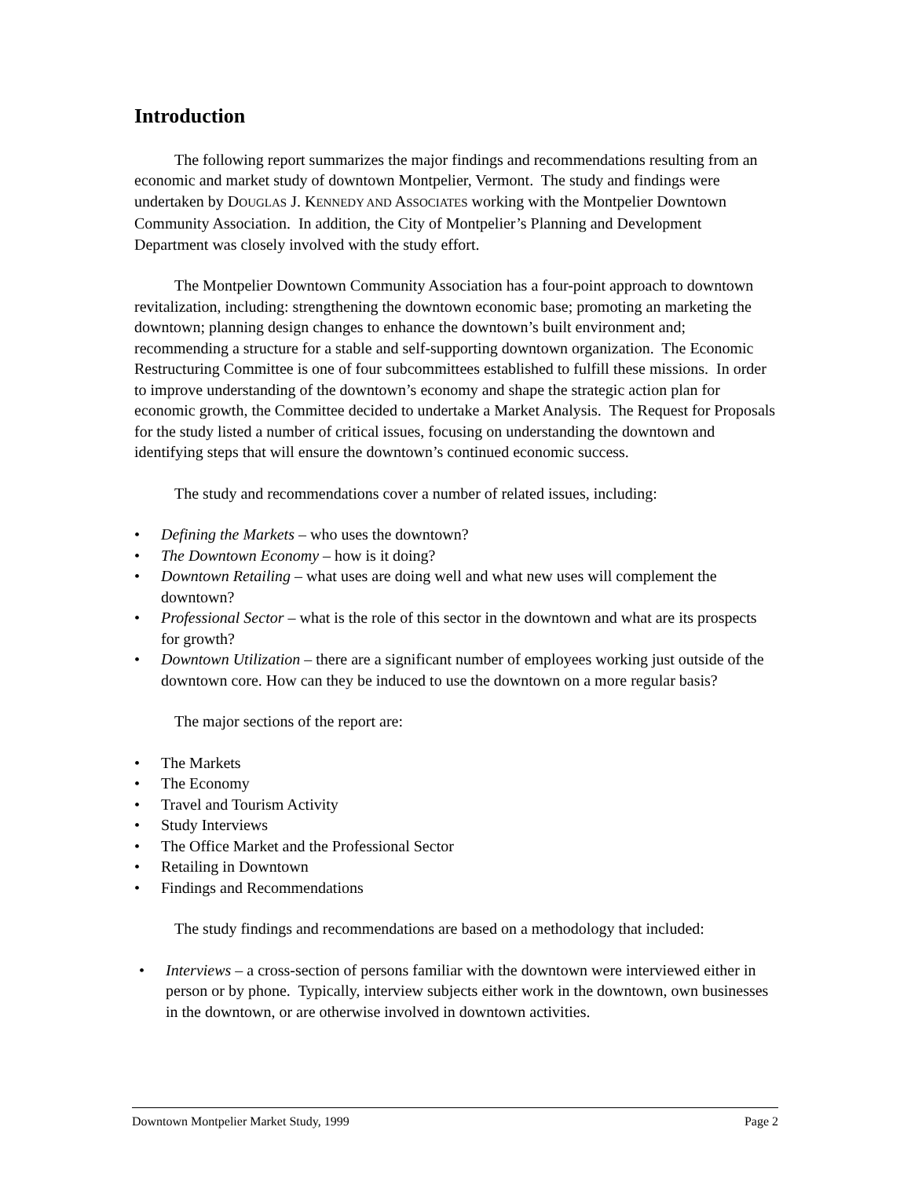Introduction
The following report summarizes the major findings and recommendations resulting from an economic and market study of downtown Montpelier, Vermont. The study and findings were undertaken by DOUGLAS J. KENNEDY AND ASSOCIATES working with the Montpelier Downtown Community Association. In addition, the City of Montpelier’s Planning and Development Department was closely involved with the study effort.
The Montpelier Downtown Community Association has a four-point approach to downtown revitalization, including: strengthening the downtown economic base; promoting an marketing the downtown; planning design changes to enhance the downtown’s built environment and; recommending a structure for a stable and self-supporting downtown organization. The Economic Restructuring Committee is one of four subcommittees established to fulfill these missions. In order to improve understanding of the downtown’s economy and shape the strategic action plan for economic growth, the Committee decided to undertake a Market Analysis. The Request for Proposals for the study listed a number of critical issues, focusing on understanding the downtown and identifying steps that will ensure the downtown’s continued economic success.
The study and recommendations cover a number of related issues, including:
• Defining the Markets – who uses the downtown?
• The Downtown Economy – how is it doing?
• Downtown Retailing – what uses are doing well and what new uses will complement the downtown?
• Professional Sector – what is the role of this sector in the downtown and what are its prospects for growth?
• Downtown Utilization – there are a significant number of employees working just outside of the downtown core. How can they be induced to use the downtown on a more regular basis?
The major sections of the report are:
• The Markets
• The Economy
• Travel and Tourism Activity
• Study Interviews
• The Office Market and the Professional Sector
• Retailing in Downtown
• Findings and Recommendations
The study findings and recommendations are based on a methodology that included:
• Interviews – a cross-section of persons familiar with the downtown were interviewed either in person or by phone. Typically, interview subjects either work in the downtown, own businesses in the downtown, or are otherwise involved in downtown activities.
Downtown Montpelier Market Study, 1999 Page 2